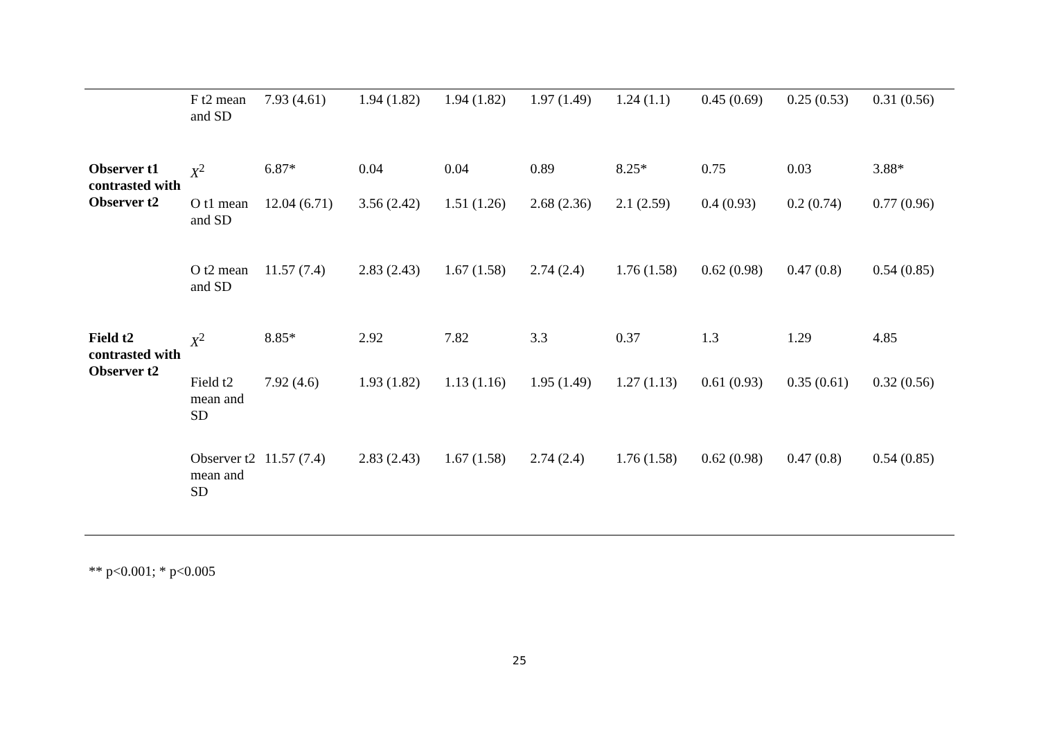| | F t2 mean and SD | 7.93 (4.61) | 1.94 (1.82) | 1.94 (1.82) | 1.97 (1.49) | 1.24 (1.1) | 0.45 (0.69) | 0.25 (0.53) | 0.31 (0.56) |
| Observer t1 contrasted with Observer t2 | X<sup>2</sup> | 6.87* | 0.04 | 0.04 | 0.89 | 8.25* | 0.75 | 0.03 | 3.88* |
| | O t1 mean and SD | 12.04 (6.71) | 3.56 (2.42) | 1.51 (1.26) | 2.68 (2.36) | 2.1 (2.59) | 0.4 (0.93) | 0.2 (0.74) | 0.77 (0.96) |
| | O t2 mean and SD | 11.57 (7.4) | 2.83 (2.43) | 1.67 (1.58) | 2.74 (2.4) | 1.76 (1.58) | 0.62 (0.98) | 0.47 (0.8) | 0.54 (0.85) |
| Field t2 contrasted with Observer t2 | X<sup>2</sup> | 8.85* | 2.92 | 7.82 | 3.3 | 0.37 | 1.3 | 1.29 | 4.85 |
| | Field t2 mean and SD | 7.92 (4.6) | 1.93 (1.82) | 1.13 (1.16) | 1.95 (1.49) | 1.27 (1.13) | 0.61 (0.93) | 0.35 (0.61) | 0.32 (0.56) |
| | Observer t2 mean and SD | 11.57 (7.4) | 2.83 (2.43) | 1.67 (1.58) | 2.74 (2.4) | 1.76 (1.58) | 0.62 (0.98) | 0.47 (0.8) | 0.54 (0.85) |
** p<0.001; * p<0.005
25